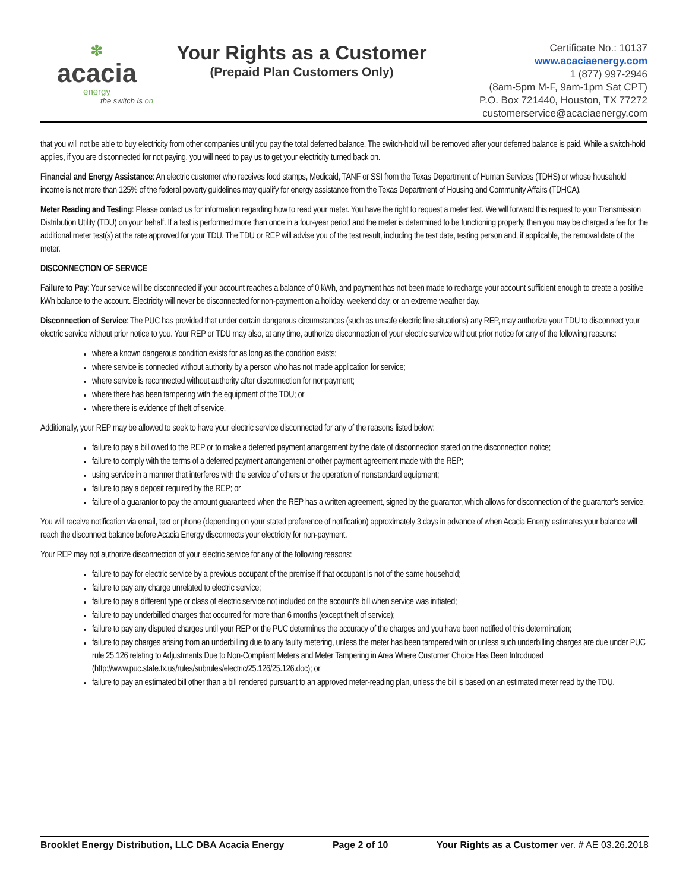✽
acacia
energy
the switch is on
Your Rights as a Customer
(Prepaid Plan Customers Only)
Certificate No.: 10137
www.acaciaenergy.com
1 (877) 997-2946
(8am-5pm M-F, 9am-1pm Sat CPT)
P.O. Box 721440, Houston, TX 77272
customerservice@acaciaenergy.com
that you will not be able to buy electricity from other companies until you pay the total deferred balance. The switch-hold will be removed after your deferred balance is paid. While a switch-hold applies, if you are disconnected for not paying, you will need to pay us to get your electricity turned back on.
Financial and Energy Assistance: An electric customer who receives food stamps, Medicaid, TANF or SSI from the Texas Department of Human Services (TDHS) or whose household income is not more than 125% of the federal poverty guidelines may qualify for energy assistance from the Texas Department of Housing and Community Affairs (TDHCA).
Meter Reading and Testing: Please contact us for information regarding how to read your meter. You have the right to request a meter test. We will forward this request to your Transmission Distribution Utility (TDU) on your behalf. If a test is performed more than once in a four-year period and the meter is determined to be functioning properly, then you may be charged a fee for the additional meter test(s) at the rate approved for your TDU. The TDU or REP will advise you of the test result, including the test date, testing person and, if applicable, the removal date of the meter.
DISCONNECTION OF SERVICE
Failure to Pay: Your service will be disconnected if your account reaches a balance of 0 kWh, and payment has not been made to recharge your account sufficient enough to create a positive kWh balance to the account. Electricity will never be disconnected for non-payment on a holiday, weekend day, or an extreme weather day.
Disconnection of Service: The PUC has provided that under certain dangerous circumstances (such as unsafe electric line situations) any REP, may authorize your TDU to disconnect your electric service without prior notice to you. Your REP or TDU may also, at any time, authorize disconnection of your electric service without prior notice for any of the following reasons:
where a known dangerous condition exists for as long as the condition exists;
where service is connected without authority by a person who has not made application for service;
where service is reconnected without authority after disconnection for nonpayment;
where there has been tampering with the equipment of the TDU; or
where there is evidence of theft of service.
Additionally, your REP may be allowed to seek to have your electric service disconnected for any of the reasons listed below:
failure to pay a bill owed to the REP or to make a deferred payment arrangement by the date of disconnection stated on the disconnection notice;
failure to comply with the terms of a deferred payment arrangement or other payment agreement made with the REP;
using service in a manner that interferes with the service of others or the operation of nonstandard equipment;
failure to pay a deposit required by the REP; or
failure of a guarantor to pay the amount guaranteed when the REP has a written agreement, signed by the guarantor, which allows for disconnection of the guarantor’s service.
You will receive notification via email, text or phone (depending on your stated preference of notification) approximately 3 days in advance of when Acacia Energy estimates your balance will reach the disconnect balance before Acacia Energy disconnects your electricity for non-payment.
Your REP may not authorize disconnection of your electric service for any of the following reasons:
failure to pay for electric service by a previous occupant of the premise if that occupant is not of the same household;
failure to pay any charge unrelated to electric service;
failure to pay a different type or class of electric service not included on the account’s bill when service was initiated;
failure to pay underbilled charges that occurred for more than 6 months (except theft of service);
failure to pay any disputed charges until your REP or the PUC determines the accuracy of the charges and you have been notified of this determination;
failure to pay charges arising from an underbilling due to any faulty metering, unless the meter has been tampered with or unless such underbilling charges are due under PUC rule 25.126 relating to Adjustments Due to Non-Compliant Meters and Meter Tampering in Area Where Customer Choice Has Been Introduced (http://www.puc.state.tx.us/rules/subrules/electric/25.126/25.126.doc); or
failure to pay an estimated bill other than a bill rendered pursuant to an approved meter-reading plan, unless the bill is based on an estimated meter read by the TDU.
Brooklet Energy Distribution, LLC DBA Acacia Energy Page 2 of 10 Your Rights as a Customer ver. # AE 03.26.2018